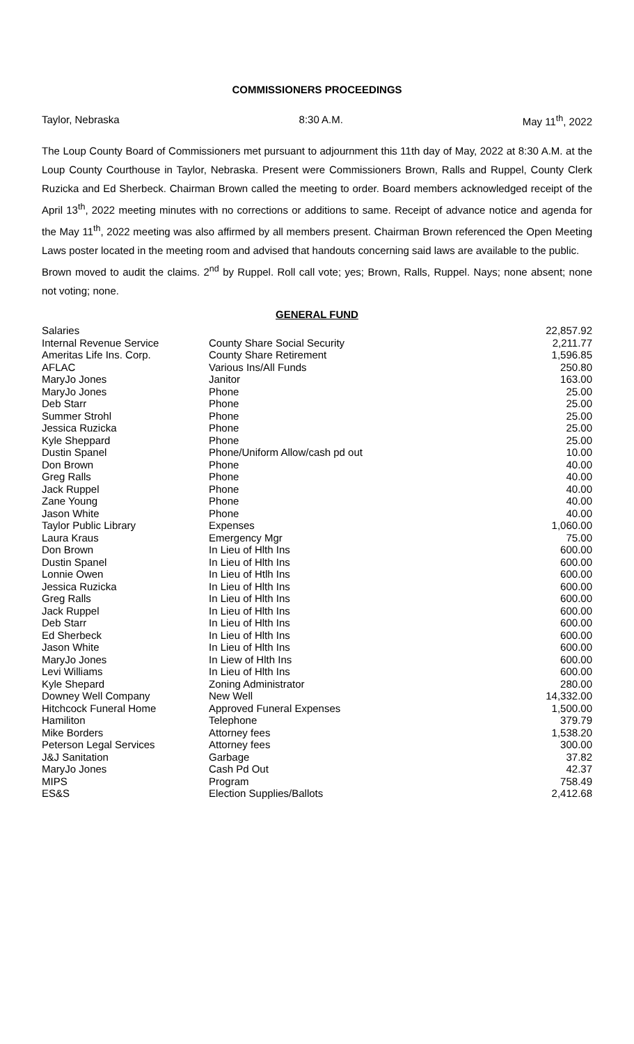COMMISSIONERS PROCEEDINGS
Taylor, Nebraska 8:30 A.M. May 11<sup>th</sup>, 2022
The Loup County Board of Commissioners met pursuant to adjournment this 11th day of May, 2022 at 8:30 A.M. at the Loup County Courthouse in Taylor, Nebraska. Present were Commissioners Brown, Ralls and Ruppel, County Clerk Ruzicka and Ed Sherbeck. Chairman Brown called the meeting to order. Board members acknowledged receipt of the April 13<sup>th</sup>, 2022 meeting minutes with no corrections or additions to same. Receipt of advance notice and agenda for the May 11<sup>th</sup>, 2022 meeting was also affirmed by all members present. Chairman Brown referenced the Open Meeting Laws poster located in the meeting room and advised that handouts concerning said laws are available to the public.
Brown moved to audit the claims. 2<sup>nd</sup> by Ruppel. Roll call vote; yes; Brown, Ralls, Ruppel. Nays; none absent; none not voting; none.
GENERAL FUND
| Salaries | | 22,857.92 |
| Internal Revenue Service | County Share Social Security | 2,211.77 |
| Ameritas Life Ins. Corp. | County Share Retirement | 1,596.85 |
| AFLAC | Various Ins/All Funds | 250.80 |
| MaryJo Jones | Janitor | 163.00 |
| MaryJo Jones | Phone | 25.00 |
| Deb Starr | Phone | 25.00 |
| Summer Strohl | Phone | 25.00 |
| Jessica Ruzicka | Phone | 25.00 |
| Kyle Sheppard | Phone | 25.00 |
| Dustin Spanel | Phone/Uniform Allow/cash pd out | 10.00 |
| Don Brown | Phone | 40.00 |
| Greg Ralls | Phone | 40.00 |
| Jack Ruppel | Phone | 40.00 |
| Zane Young | Phone | 40.00 |
| Jason White | Phone | 40.00 |
| Taylor Public Library | Expenses | 1,060.00 |
| Laura Kraus | Emergency Mgr | 75.00 |
| Don Brown | In Lieu of Hlth Ins | 600.00 |
| Dustin Spanel | In Lieu of Hlth Ins | 600.00 |
| Lonnie Owen | In Lieu of Htlh Ins | 600.00 |
| Jessica Ruzicka | In Lieu of Hlth Ins | 600.00 |
| Greg Ralls | In Lieu of Hlth Ins | 600.00 |
| Jack Ruppel | In Lieu of Hlth Ins | 600.00 |
| Deb Starr | In Lieu of Hlth Ins | 600.00 |
| Ed Sherbeck | In Lieu of Hlth Ins | 600.00 |
| Jason White | In Lieu of Hlth Ins | 600.00 |
| MaryJo Jones | In Liew of Hlth Ins | 600.00 |
| Levi Williams | In Lieu of Hlth Ins | 600.00 |
| Kyle Shepard | Zoning Administrator | 280.00 |
| Downey Well Company | New Well | 14,332.00 |
| Hitchcock Funeral Home | Approved Funeral Expenses | 1,500.00 |
| Hamiliton | Telephone | 379.79 |
| Mike Borders | Attorney fees | 1,538.20 |
| Peterson Legal Services | Attorney fees | 300.00 |
| J&J Sanitation | Garbage | 37.82 |
| MaryJo Jones | Cash Pd Out | 42.37 |
| MIPS | Program | 758.49 |
| ES&S | Election Supplies/Ballots | 2,412.68 |